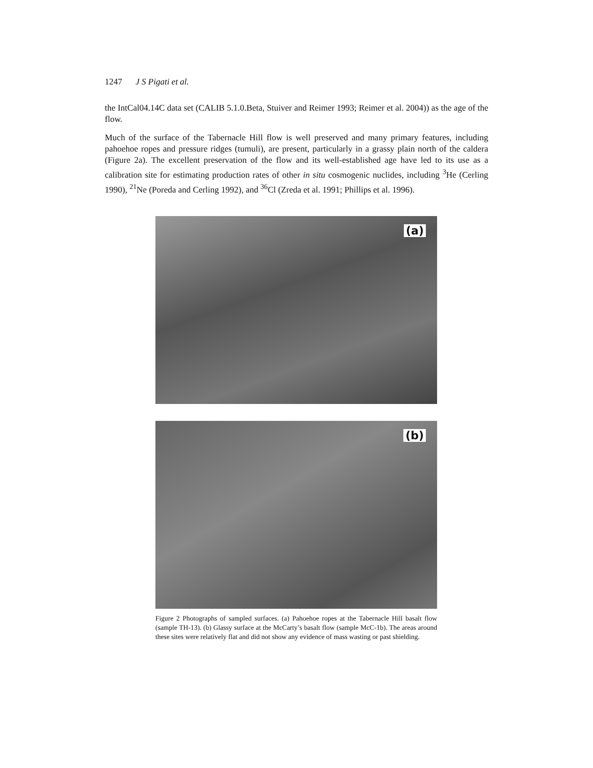1247 J S Pigati et al.
the IntCal04.14C data set (CALIB 5.1.0.Beta, Stuiver and Reimer 1993; Reimer et al. 2004)) as the age of the flow.
Much of the surface of the Tabernacle Hill flow is well preserved and many primary features, including pahoehoe ropes and pressure ridges (tumuli), are present, particularly in a grassy plain north of the caldera (Figure 2a). The excellent preservation of the flow and its well-established age have led to its use as a calibration site for estimating production rates of other in situ cosmogenic nuclides, including <sup>3</sup>He (Cerling 1990), <sup>21</sup>Ne (Poreda and Cerling 1992), and <sup>36</sup>Cl (Zreda et al. 1991; Phillips et al. 1996).
(a)
(b)
Figure 2 Photographs of sampled surfaces. (a) Pahoehoe ropes at the Tabernacle Hill basalt flow (sample TH-13). (b) Glassy surface at the McCarty’s basalt flow (sample McC-1b). The areas around these sites were relatively flat and did not show any evidence of mass wasting or past shielding.